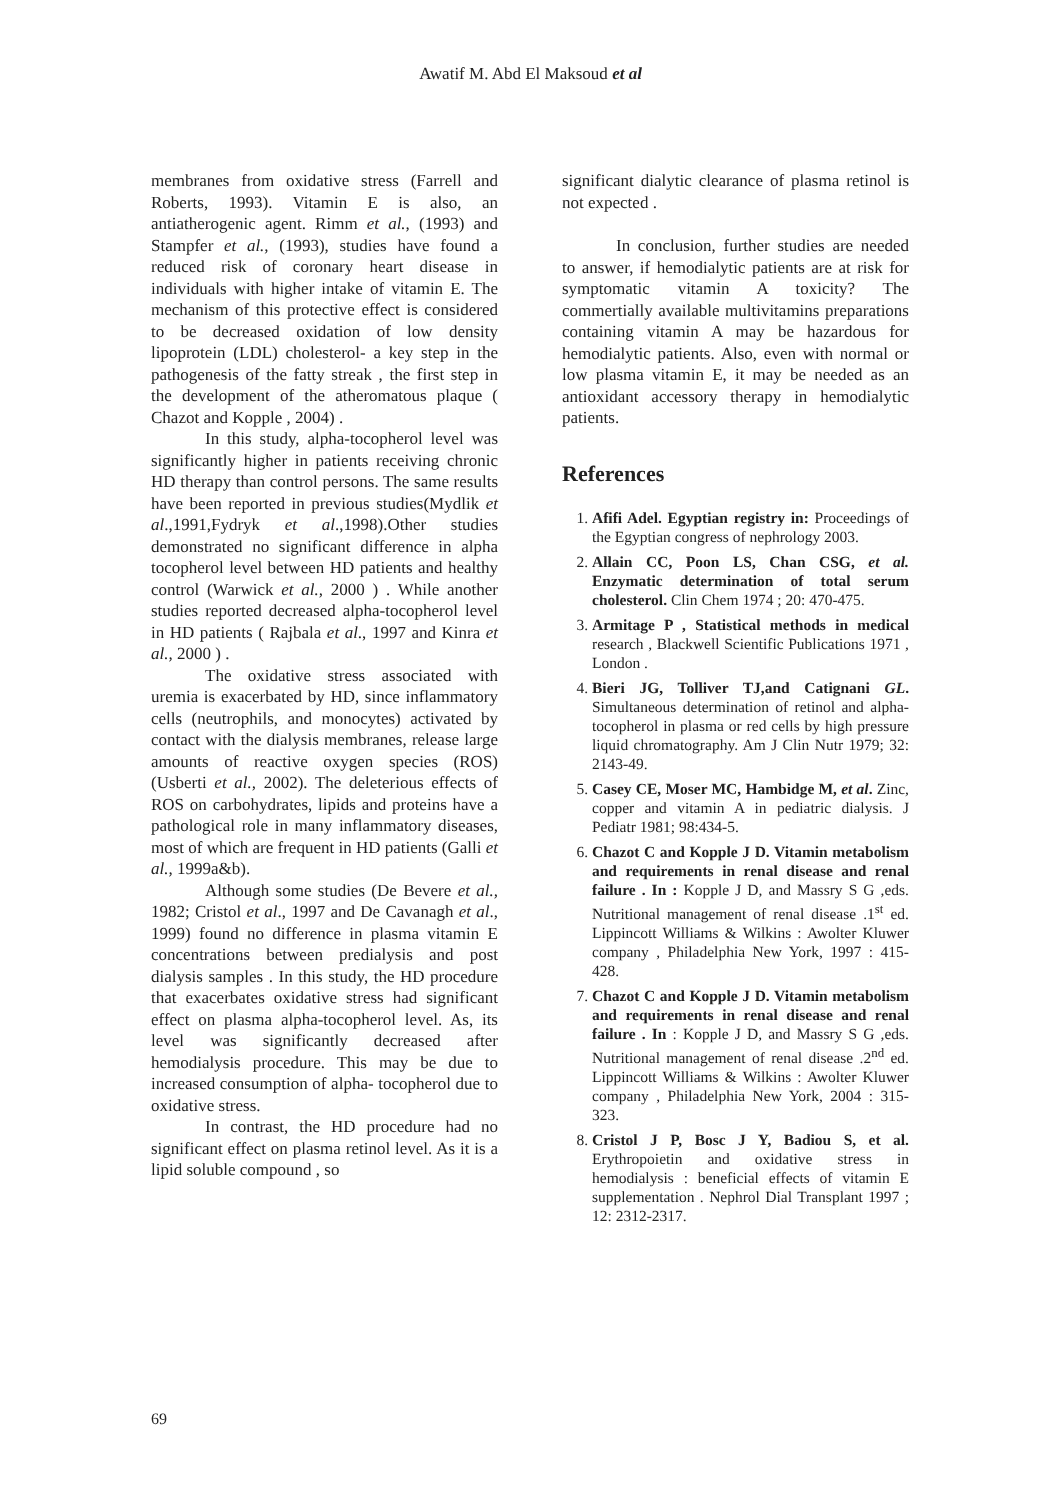Awatif M. Abd El Maksoud et al
membranes from oxidative stress (Farrell and Roberts, 1993). Vitamin E is also, an antiatherogenic agent. Rimm et al., (1993) and Stampfer et al., (1993), studies have found a reduced risk of coronary heart disease in individuals with higher intake of vitamin E. The mechanism of this protective effect is considered to be decreased oxidation of low density lipoprotein (LDL) cholesterol- a key step in the pathogenesis of the fatty streak , the first step in the development of the atheromatous plaque ( Chazot and Kopple , 2004) .
In this study, alpha-tocopherol level was significantly higher in patients receiving chronic HD therapy than control persons. The same results have been reported in previous studies(Mydlik et al.,1991,Fydryk et al.,1998).Other studies demonstrated no significant difference in alpha tocopherol level between HD patients and healthy control (Warwick et al., 2000 ) . While another studies reported decreased alpha-tocopherol level in HD patients ( Rajbala et al., 1997 and Kinra et al., 2000 ) .
The oxidative stress associated with uremia is exacerbated by HD, since inflammatory cells (neutrophils, and monocytes) activated by contact with the dialysis membranes, release large amounts of reactive oxygen species (ROS) (Usberti et al., 2002). The deleterious effects of ROS on carbohydrates, lipids and proteins have a pathological role in many inflammatory diseases, most of which are frequent in HD patients (Galli et al., 1999a&b).
Although some studies (De Bevere et al., 1982; Cristol et al., 1997 and De Cavanagh et al., 1999) found no difference in plasma vitamin E concentrations between predialysis and post dialysis samples . In this study, the HD procedure that exacerbates oxidative stress had significant effect on plasma alpha-tocopherol level. As, its level was significantly decreased after hemodialysis procedure. This may be due to increased consumption of alpha- tocopherol due to oxidative stress.
In contrast, the HD procedure had no significant effect on plasma retinol level. As it is a lipid soluble compound , so
significant dialytic clearance of plasma retinol is not expected .
In conclusion, further studies are needed to answer, if hemodialytic patients are at risk for symptomatic vitamin A toxicity? The commertially available multivitamins preparations containing vitamin A may be hazardous for hemodialytic patients. Also, even with normal or low plasma vitamin E, it may be needed as an antioxidant accessory therapy in hemodialytic patients.
References
1. Afifi Adel. Egyptian registry in: Proceedings of the Egyptian congress of nephrology 2003.
2. Allain CC, Poon LS, Chan CSG, et al. Enzymatic determination of total serum cholesterol. Clin Chem 1974 ; 20: 470-475.
3. Armitage P , Statistical methods in medical research , Blackwell Scientific Publications 1971 , London .
4. Bieri JG, Tolliver TJ,and Catignani GL. Simultaneous determination of retinol and alpha-tocopherol in plasma or red cells by high pressure liquid chromatography. Am J Clin Nutr 1979; 32: 2143-49.
5. Casey CE, Moser MC, Hambidge M, et al. Zinc, copper and vitamin A in pediatric dialysis. J Pediatr 1981; 98:434-5.
6. Chazot C and Kopple J D. Vitamin metabolism and requirements in renal disease and renal failure . In : Kopple J D, and Massry S G ,eds. Nutritional management of renal disease .1<sup>st</sup> ed. Lippincott Williams & Wilkins : Awolter Kluwer company , Philadelphia New York, 1997 : 415-428.
7. Chazot C and Kopple J D. Vitamin metabolism and requirements in renal disease and renal failure . In : Kopple J D, and Massry S G ,eds. Nutritional management of renal disease .2<sup>nd</sup> ed. Lippincott Williams & Wilkins : Awolter Kluwer company , Philadelphia New York, 2004 : 315-323.
8. Cristol J P, Bosc J Y, Badiou S, et al. Erythropoietin and oxidative stress in hemodialysis : beneficial effects of vitamin E supplementation . Nephrol Dial Transplant 1997 ; 12: 2312-2317.
69